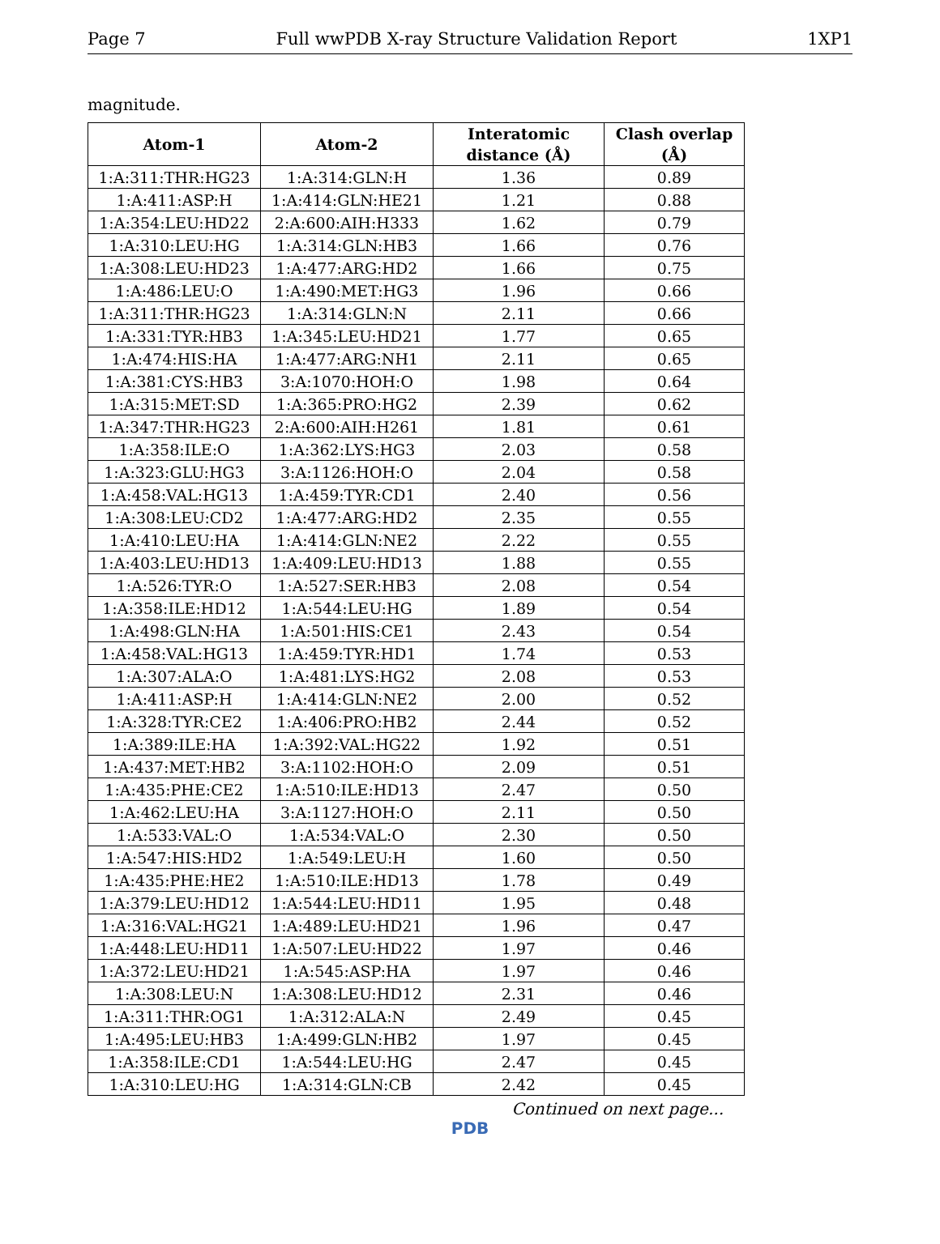Page 7 Full wwPDB X-ray Structure Validation Report 1XP1
magnitude.
| Atom-1 | Atom-2 | Interatomic distance (Å) | Clash overlap (Å) |
| --- | --- | --- | --- |
| 1:A:311:THR:HG23 | 1:A:314:GLN:H | 1.36 | 0.89 |
| 1:A:411:ASP:H | 1:A:414:GLN:HE21 | 1.21 | 0.88 |
| 1:A:354:LEU:HD22 | 2:A:600:AIH:H333 | 1.62 | 0.79 |
| 1:A:310:LEU:HG | 1:A:314:GLN:HB3 | 1.66 | 0.76 |
| 1:A:308:LEU:HD23 | 1:A:477:ARG:HD2 | 1.66 | 0.75 |
| 1:A:486:LEU:O | 1:A:490:MET:HG3 | 1.96 | 0.66 |
| 1:A:311:THR:HG23 | 1:A:314:GLN:N | 2.11 | 0.66 |
| 1:A:331:TYR:HB3 | 1:A:345:LEU:HD21 | 1.77 | 0.65 |
| 1:A:474:HIS:HA | 1:A:477:ARG:NH1 | 2.11 | 0.65 |
| 1:A:381:CYS:HB3 | 3:A:1070:HOH:O | 1.98 | 0.64 |
| 1:A:315:MET:SD | 1:A:365:PRO:HG2 | 2.39 | 0.62 |
| 1:A:347:THR:HG23 | 2:A:600:AIH:H261 | 1.81 | 0.61 |
| 1:A:358:ILE:O | 1:A:362:LYS:HG3 | 2.03 | 0.58 |
| 1:A:323:GLU:HG3 | 3:A:1126:HOH:O | 2.04 | 0.58 |
| 1:A:458:VAL:HG13 | 1:A:459:TYR:CD1 | 2.40 | 0.56 |
| 1:A:308:LEU:CD2 | 1:A:477:ARG:HD2 | 2.35 | 0.55 |
| 1:A:410:LEU:HA | 1:A:414:GLN:NE2 | 2.22 | 0.55 |
| 1:A:403:LEU:HD13 | 1:A:409:LEU:HD13 | 1.88 | 0.55 |
| 1:A:526:TYR:O | 1:A:527:SER:HB3 | 2.08 | 0.54 |
| 1:A:358:ILE:HD12 | 1:A:544:LEU:HG | 1.89 | 0.54 |
| 1:A:498:GLN:HA | 1:A:501:HIS:CE1 | 2.43 | 0.54 |
| 1:A:458:VAL:HG13 | 1:A:459:TYR:HD1 | 1.74 | 0.53 |
| 1:A:307:ALA:O | 1:A:481:LYS:HG2 | 2.08 | 0.53 |
| 1:A:411:ASP:H | 1:A:414:GLN:NE2 | 2.00 | 0.52 |
| 1:A:328:TYR:CE2 | 1:A:406:PRO:HB2 | 2.44 | 0.52 |
| 1:A:389:ILE:HA | 1:A:392:VAL:HG22 | 1.92 | 0.51 |
| 1:A:437:MET:HB2 | 3:A:1102:HOH:O | 2.09 | 0.51 |
| 1:A:435:PHE:CE2 | 1:A:510:ILE:HD13 | 2.47 | 0.50 |
| 1:A:462:LEU:HA | 3:A:1127:HOH:O | 2.11 | 0.50 |
| 1:A:533:VAL:O | 1:A:534:VAL:O | 2.30 | 0.50 |
| 1:A:547:HIS:HD2 | 1:A:549:LEU:H | 1.60 | 0.50 |
| 1:A:435:PHE:HE2 | 1:A:510:ILE:HD13 | 1.78 | 0.49 |
| 1:A:379:LEU:HD12 | 1:A:544:LEU:HD11 | 1.95 | 0.48 |
| 1:A:316:VAL:HG21 | 1:A:489:LEU:HD21 | 1.96 | 0.47 |
| 1:A:448:LEU:HD11 | 1:A:507:LEU:HD22 | 1.97 | 0.46 |
| 1:A:372:LEU:HD21 | 1:A:545:ASP:HA | 1.97 | 0.46 |
| 1:A:308:LEU:N | 1:A:308:LEU:HD12 | 2.31 | 0.46 |
| 1:A:311:THR:OG1 | 1:A:312:ALA:N | 2.49 | 0.45 |
| 1:A:495:LEU:HB3 | 1:A:499:GLN:HB2 | 1.97 | 0.45 |
| 1:A:358:ILE:CD1 | 1:A:544:LEU:HG | 2.47 | 0.45 |
| 1:A:310:LEU:HG | 1:A:314:GLN:CB | 2.42 | 0.45 |
Continued on next page...
PDB